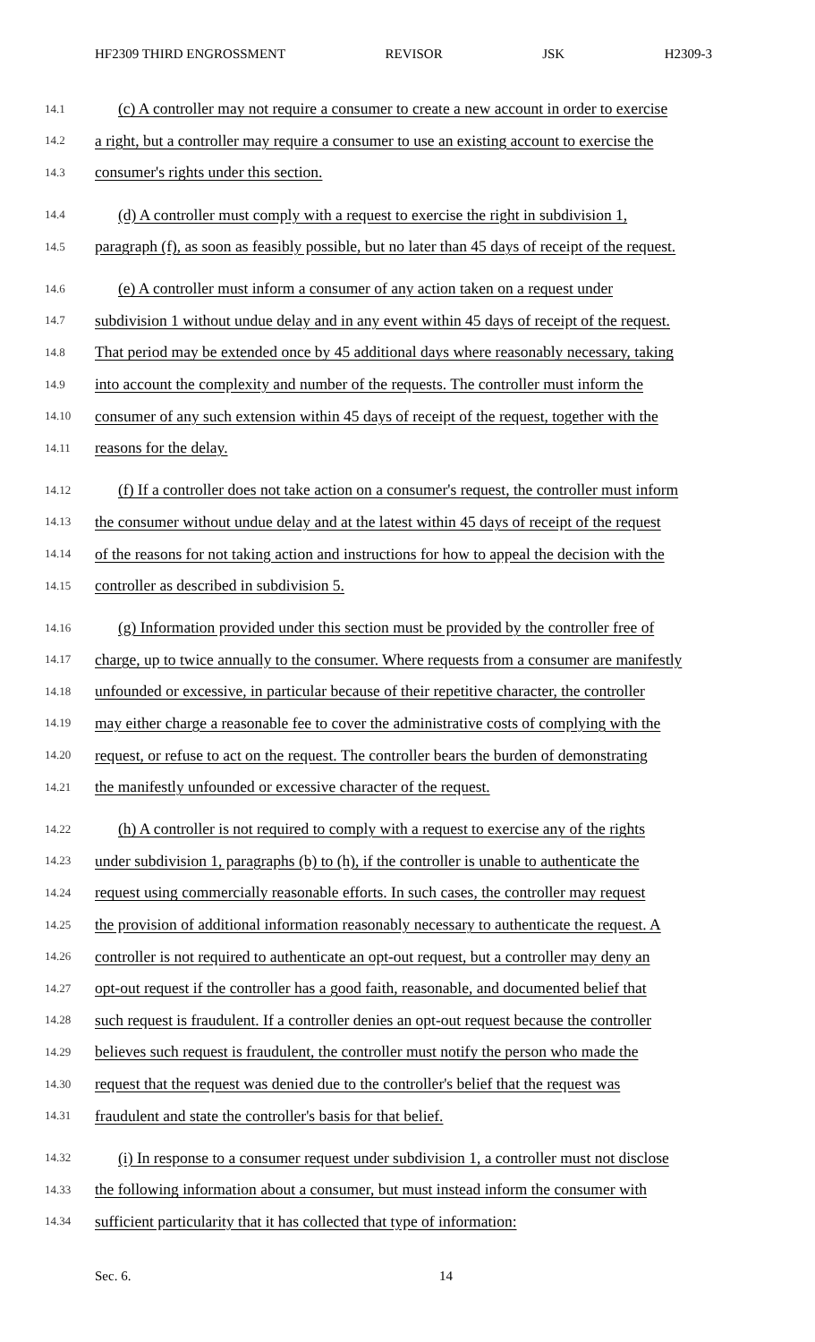HF2309 THIRD ENGROSSMENT REVISOR JSK H2309-3
14.1 (c) A controller may not require a consumer to create a new account in order to exercise
14.2 a right, but a controller may require a consumer to use an existing account to exercise the
14.3 consumer's rights under this section.
14.4 (d) A controller must comply with a request to exercise the right in subdivision 1,
14.5 paragraph (f), as soon as feasibly possible, but no later than 45 days of receipt of the request.
14.6 (e) A controller must inform a consumer of any action taken on a request under
14.7 subdivision 1 without undue delay and in any event within 45 days of receipt of the request.
14.8 That period may be extended once by 45 additional days where reasonably necessary, taking
14.9 into account the complexity and number of the requests. The controller must inform the
14.10 consumer of any such extension within 45 days of receipt of the request, together with the
14.11 reasons for the delay.
14.12 (f) If a controller does not take action on a consumer's request, the controller must inform
14.13 the consumer without undue delay and at the latest within 45 days of receipt of the request
14.14 of the reasons for not taking action and instructions for how to appeal the decision with the
14.15 controller as described in subdivision 5.
14.16 (g) Information provided under this section must be provided by the controller free of
14.17 charge, up to twice annually to the consumer. Where requests from a consumer are manifestly
14.18 unfounded or excessive, in particular because of their repetitive character, the controller
14.19 may either charge a reasonable fee to cover the administrative costs of complying with the
14.20 request, or refuse to act on the request. The controller bears the burden of demonstrating
14.21 the manifestly unfounded or excessive character of the request.
14.22 (h) A controller is not required to comply with a request to exercise any of the rights
14.23 under subdivision 1, paragraphs (b) to (h), if the controller is unable to authenticate the
14.24 request using commercially reasonable efforts. In such cases, the controller may request
14.25 the provision of additional information reasonably necessary to authenticate the request. A
14.26 controller is not required to authenticate an opt-out request, but a controller may deny an
14.27 opt-out request if the controller has a good faith, reasonable, and documented belief that
14.28 such request is fraudulent. If a controller denies an opt-out request because the controller
14.29 believes such request is fraudulent, the controller must notify the person who made the
14.30 request that the request was denied due to the controller's belief that the request was
14.31 fraudulent and state the controller's basis for that belief.
14.32 (i) In response to a consumer request under subdivision 1, a controller must not disclose
14.33 the following information about a consumer, but must instead inform the consumer with
14.34 sufficient particularity that it has collected that type of information:
Sec. 6. 14